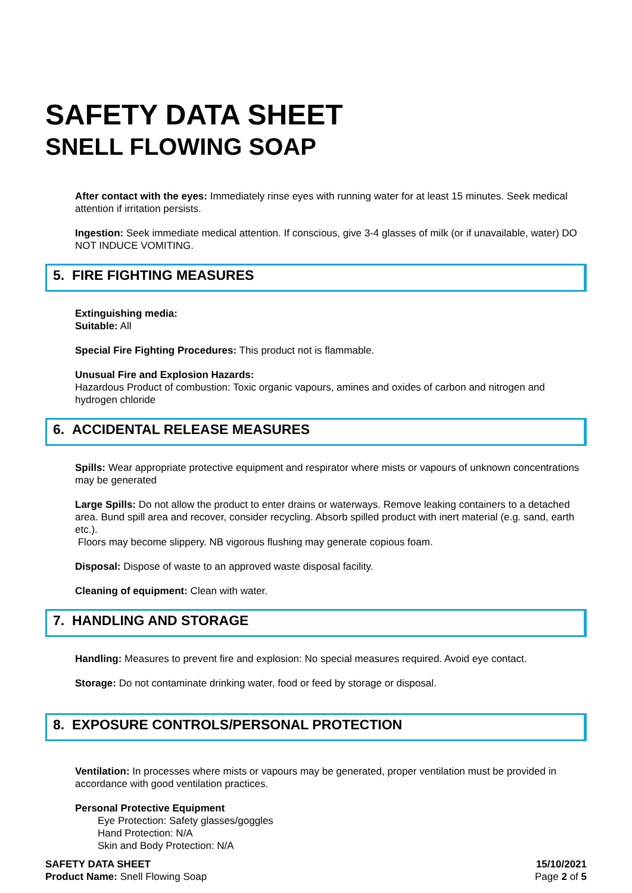SAFETY DATA SHEET
SNELL FLOWING SOAP
After contact with the eyes: Immediately rinse eyes with running water for at least 15 minutes. Seek medical attention if irritation persists.
Ingestion: Seek immediate medical attention. If conscious, give 3-4 glasses of milk (or if unavailable, water) DO NOT INDUCE VOMITING.
5. FIRE FIGHTING MEASURES
Extinguishing media:
Suitable: All
Special Fire Fighting Procedures: This product not is flammable.
Unusual Fire and Explosion Hazards:
Hazardous Product of combustion: Toxic organic vapours, amines and oxides of carbon and nitrogen and hydrogen chloride
6. ACCIDENTAL RELEASE MEASURES
Spills: Wear appropriate protective equipment and respirator where mists or vapours of unknown concentrations may be generated
Large Spills: Do not allow the product to enter drains or waterways. Remove leaking containers to a detached area. Bund spill area and recover, consider recycling. Absorb spilled product with inert material (e.g. sand, earth etc.).
Floors may become slippery. NB vigorous flushing may generate copious foam.
Disposal: Dispose of waste to an approved waste disposal facility.
Cleaning of equipment: Clean with water.
7. HANDLING AND STORAGE
Handling: Measures to prevent fire and explosion: No special measures required. Avoid eye contact.
Storage: Do not contaminate drinking water, food or feed by storage or disposal.
8. EXPOSURE CONTROLS/PERSONAL PROTECTION
Ventilation: In processes where mists or vapours may be generated, proper ventilation must be provided in accordance with good ventilation practices.
Personal Protective Equipment
Eye Protection: Safety glasses/goggles
Hand Protection: N/A
Skin and Body Protection: N/A
SAFETY DATA SHEET
Product Name: Snell Flowing Soap
15/10/2021
Page 2 of 5